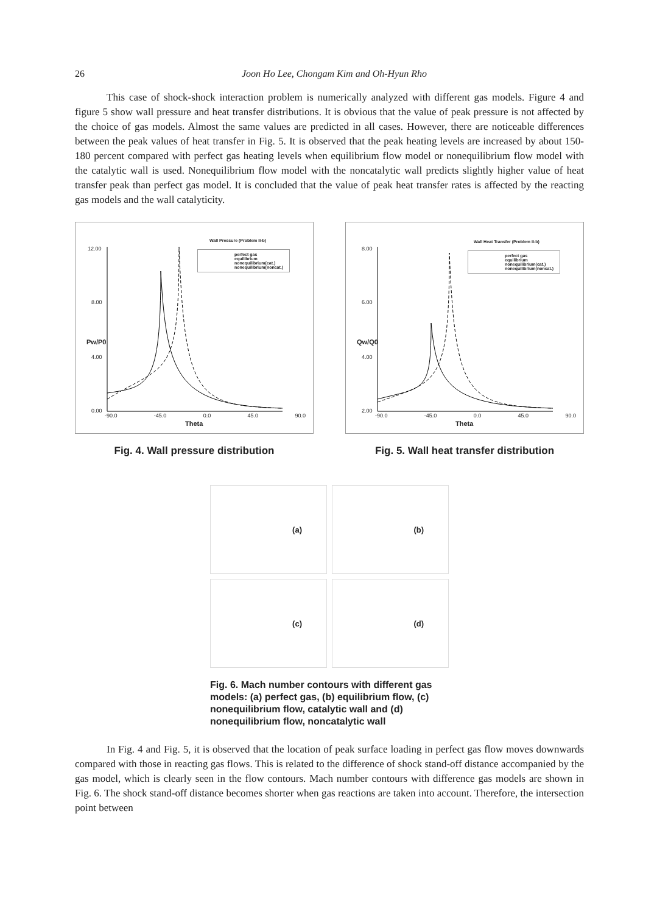26 Joon Ho Lee, Chongam Kim and Oh-Hyun Rho
This case of shock-shock interaction problem is numerically analyzed with different gas models. Figure 4 and figure 5 show wall pressure and heat transfer distributions. It is obvious that the value of peak pressure is not affected by the choice of gas models. Almost the same values are predicted in all cases. However, there are noticeable differences between the peak values of heat transfer in Fig. 5. It is observed that the peak heating levels are increased by about 150-180 percent compared with perfect gas heating levels when equilibrium flow model or nonequilibrium flow model with the catalytic wall is used. Nonequilibrium flow model with the noncatalytic wall predicts slightly higher value of heat transfer peak than perfect gas model. It is concluded that the value of peak heat transfer rates is affected by the reacting gas models and the wall catalyticity.
Wall Pressure (Problem II-b)
perfect gas
equilibrium
nonequilibrium(cat.)
nonequilibrium(noncat.)
12.00
8.00
4.00
0.00
Pw/P0
-90.0 -45.0 0.0 45.0 90.0
Theta
Fig. 4. Wall pressure distribution
Wall Heat Transfer (Problem II-b)
perfect gas
equilibrium
nonequilibrium(cat.)
nonequilibrium(noncat.)
8.00
6.00
4.00
2.00
Qw/Q0
-90.0 -45.0 0.0 45.0 90.0
Theta
Fig. 5. Wall heat transfer distribution
(a)
(b)
(c)
(d)
Fig. 6. Mach number contours with different gas models: (a) perfect gas, (b) equilibrium flow, (c) nonequilibrium flow, catalytic wall and (d) nonequilibrium flow, noncatalytic wall
In Fig. 4 and Fig. 5, it is observed that the location of peak surface loading in perfect gas flow moves downwards compared with those in reacting gas flows. This is related to the difference of shock stand-off distance accompanied by the gas model, which is clearly seen in the flow contours. Mach number contours with difference gas models are shown in Fig. 6. The shock stand-off distance becomes shorter when gas reactions are taken into account. Therefore, the intersection point between